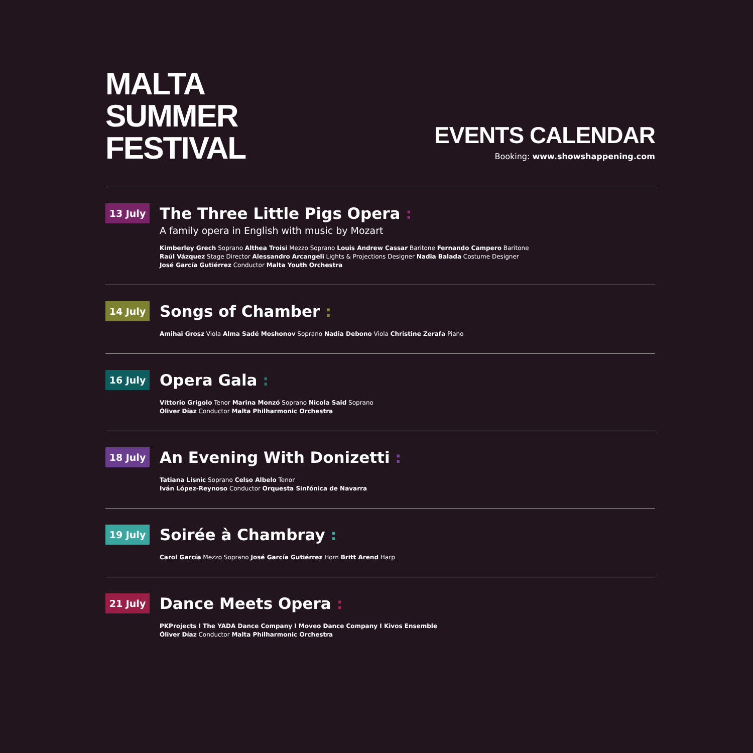MALTA
SUMMER
FESTIVAL
EVENTS CALENDAR
Booking: www.showshappening.com
13 July
The Three Little Pigs Opera :
A family opera in English with music by Mozart
Kimberley Grech Soprano Althea Troisi Mezzo Soprano Louis Andrew Cassar Baritone Fernando Campero Baritone
Raúl Vázquez Stage Director Alessandro Arcangeli Lights & Projections Designer Nadia Balada Costume Designer
José García Gutiérrez Conductor Malta Youth Orchestra
14 July
Songs of Chamber :
Amihai Grosz Viola Alma Sadé Moshonov Soprano Nadia Debono Viola Christine Zerafa Piano
16 July
Opera Gala :
Vittorio Grigolo Tenor Marina Monzó Soprano Nicola Said Soprano
Óliver Díaz Conductor Malta Philharmonic Orchestra
18 July
An Evening With Donizetti :
Tatiana Lisnic Soprano Celso Albelo Tenor
Iván López-Reynoso Conductor Orquesta Sinfónica de Navarra
19 July
Soirée à Chambray :
Carol García Mezzo Soprano José García Gutiérrez Horn Britt Arend Harp
21 July
Dance Meets Opera :
PKProjects I The YADA Dance Company I Moveo Dance Company I Kivos Ensemble
Óliver Díaz Conductor Malta Philharmonic Orchestra